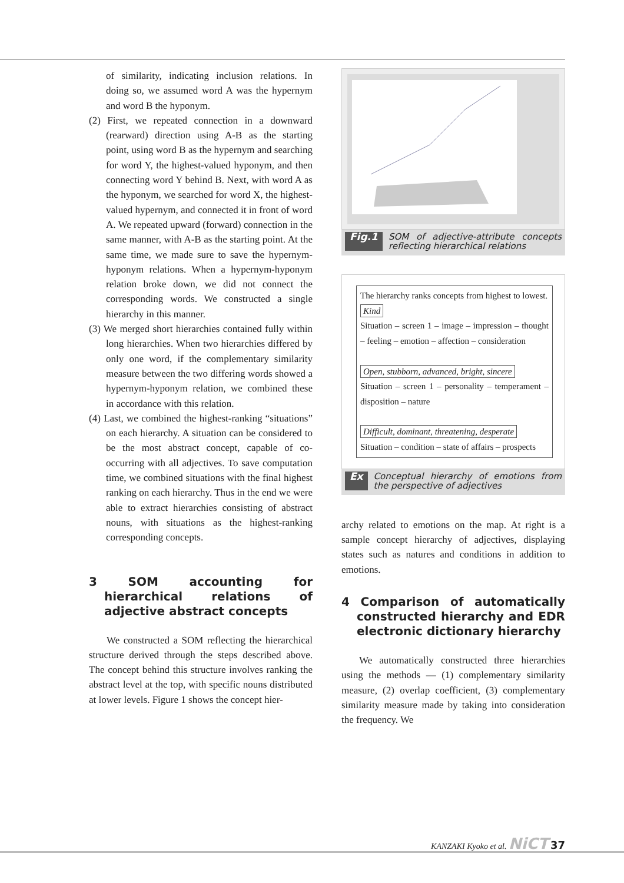of similarity, indicating inclusion relations. In doing so, we assumed word A was the hypernym and word B the hyponym.
(2) First, we repeated connection in a downward (rearward) direction using A-B as the starting point, using word B as the hypernym and searching for word Y, the highest-valued hyponym, and then connecting word Y behind B. Next, with word A as the hyponym, we searched for word X, the highest-valued hypernym, and connected it in front of word A. We repeated upward (forward) connection in the same manner, with A-B as the starting point. At the same time, we made sure to save the hypernym-hyponym relations. When a hypernym-hyponym relation broke down, we did not connect the corresponding words. We constructed a single hierarchy in this manner.
(3) We merged short hierarchies contained fully within long hierarchies. When two hierarchies differed by only one word, if the complementary similarity measure between the two differing words showed a hypernym-hyponym relation, we combined these in accordance with this relation.
(4) Last, we combined the highest-ranking “situations” on each hierarchy. A situation can be considered to be the most abstract concept, capable of co-occurring with all adjectives. To save computation time, we combined situations with the final highest ranking on each hierarchy. Thus in the end we were able to extract hierarchies consisting of abstract nouns, with situations as the highest-ranking corresponding concepts.
3 SOM accounting for hierarchical relations of adjective abstract concepts
We constructed a SOM reflecting the hierarchical structure derived through the steps described above. The concept behind this structure involves ranking the abstract level at the top, with specific nouns distributed at lower levels. Figure 1 shows the concept hier-
Fig.1 SOM of adjective-attribute concepts reflecting hierarchical relations
The hierarchy ranks concepts from highest to lowest.
Kind
Situation – screen 1 – image – impression – thought – feeling – emotion – affection – consideration
Open, stubborn, advanced, bright, sincere
Situation – screen 1 – personality – temperament – disposition – nature
Difficult, dominant, threatening, desperate
Situation – condition – state of affairs – prospects
Ex Conceptual hierarchy of emotions from the perspective of adjectives
archy related to emotions on the map. At right is a sample concept hierarchy of adjectives, displaying states such as natures and conditions in addition to emotions.
4 Comparison of automatically constructed hierarchy and EDR electronic dictionary hierarchy
We automatically constructed three hierarchies using the methods — (1) complementary similarity measure, (2) overlap coefficient, (3) complementary similarity measure made by taking into consideration the frequency. We
KANZAKI Kyoko et al. NiCT 37